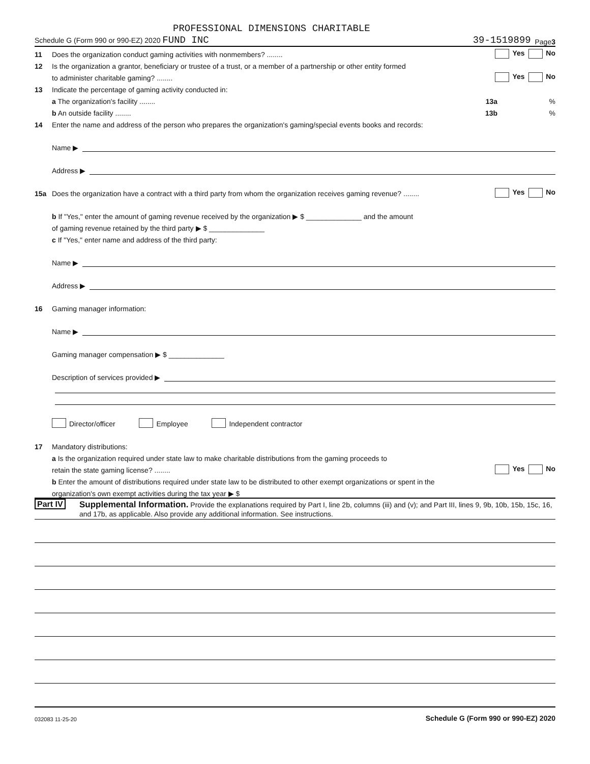PROFESSIONAL DIMENSIONS CHARITABLE
Schedule G (Form 990 or 990-EZ) 2020 FUND INC 39-1519899 Page 3
11 Does the organization conduct gaming activities with nonmembers? ........ Yes No
12 Is the organization a grantor, beneficiary or trustee of a trust, or a member of a partnership or other entity formed
to administer charitable gaming? ........ Yes No
13 Indicate the percentage of gaming activity conducted in:
a The organization's facility ........ 13a %
b An outside facility ........ 13b %
14 Enter the name and address of the person who prepares the organization's gaming/special events books and records:
Name ▶
Address ▶
15a Does the organization have a contract with a third party from whom the organization receives gaming revenue? ........ Yes No
b If "Yes," enter the amount of gaming revenue received by the organization ▶ $ ______________ and the amount
of gaming revenue retained by the third party ▶ $ ______________
c If "Yes," enter name and address of the third party:
Name ▶
Address ▶
16 Gaming manager information:
Name ▶
Gaming manager compensation ▶ $ ______________
Description of services provided ▶
Director/officer Employee Independent contractor
17 Mandatory distributions:
a Is the organization required under state law to make charitable distributions from the gaming proceeds to
retain the state gaming license? ........ Yes No
b Enter the amount of distributions required under state law to be distributed to other exempt organizations or spent in the
organization's own exempt activities during the tax year ▶ $
Part IV Supplemental Information. Provide the explanations required by Part I, line 2b, columns (iii) and (v); and Part III, lines 9, 9b, 10b, 15b, 15c, 16, and 17b, as applicable. Also provide any additional information. See instructions.
032083 11-25-20 Schedule G (Form 990 or 990-EZ) 2020